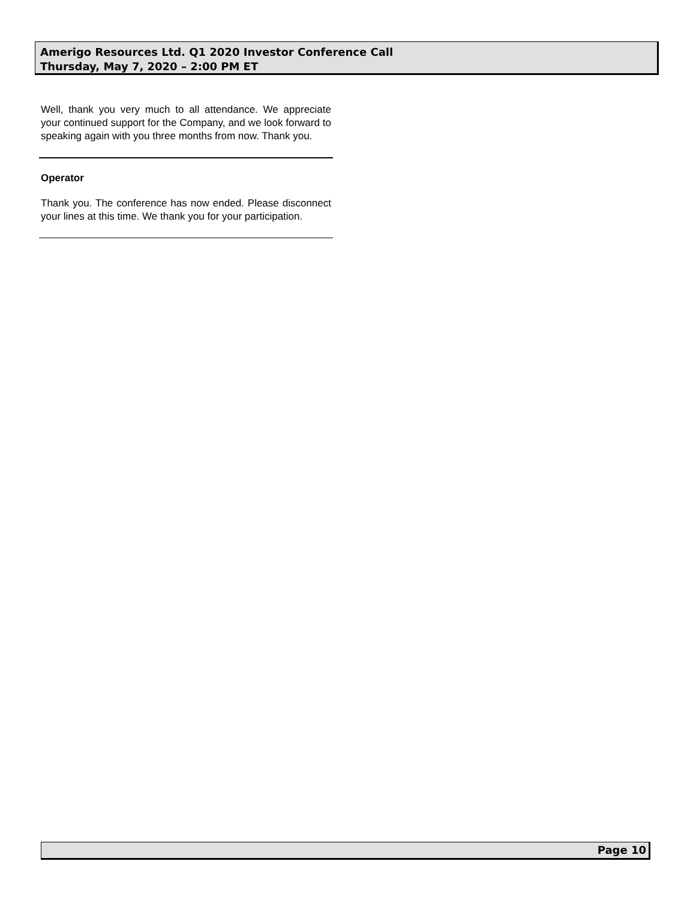Amerigo Resources Ltd. Q1 2020 Investor Conference Call
Thursday, May 7, 2020 – 2:00 PM ET
Well, thank you very much to all attendance. We appreciate your continued support for the Company, and we look forward to speaking again with you three months from now. Thank you.
Operator
Thank you. The conference has now ended. Please disconnect your lines at this time. We thank you for your participation.
Page 10